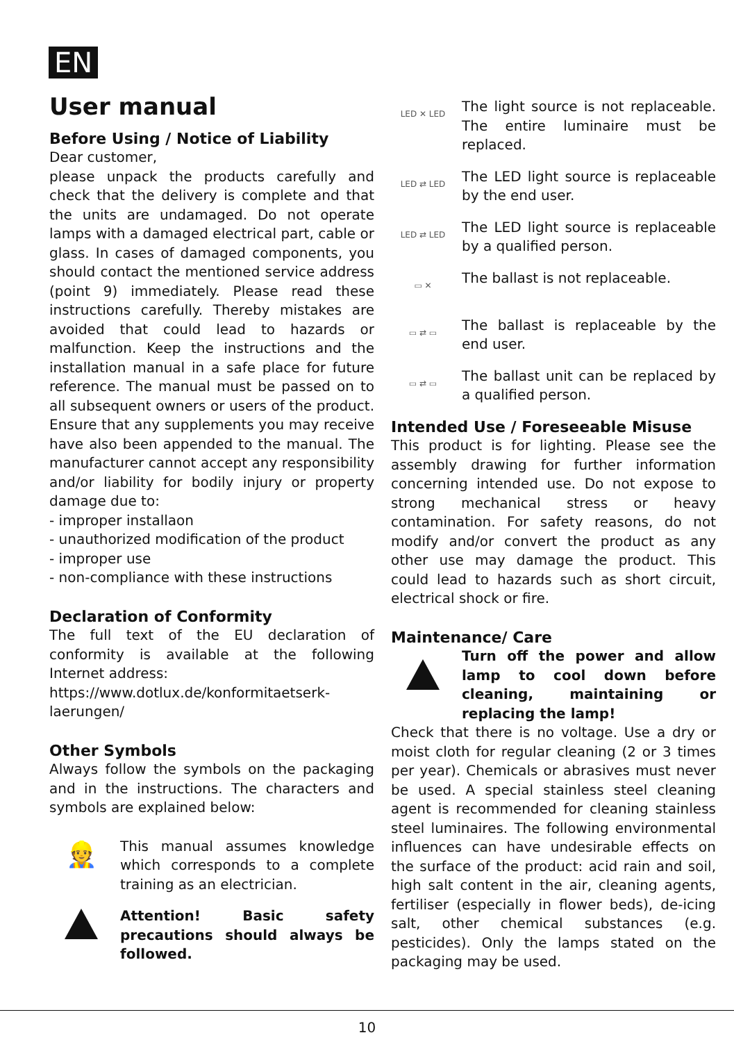EN
User manual
Before Using / Notice of Liability
Dear customer,
please unpack the products carefully and check that the delivery is complete and that the units are undamaged. Do not operate lamps with a damaged electrical part, cable or glass. In cases of damaged components, you should contact the mentioned service address (point 9) immediately. Please read these instructions carefully. Thereby mistakes are avoided that could lead to hazards or malfunction. Keep the instructions and the installation manual in a safe place for future reference. The manual must be passed on to all subsequent owners or users of the product. Ensure that any supplements you may receive have also been appended to the manual. The manufacturer cannot accept any responsibility and/or liability for bodily injury or property damage due to:
- improper installaon
- unauthorized modification of the product
- improper use
- non-compliance with these instructions
Declaration of Conformity
The full text of the EU declaration of conformity is available at the following Internet address:
https://www.dotlux.de/konformitaetserk-laerungen/
Other Symbols
Always follow the symbols on the packaging and in the instructions. The characters and symbols are explained below:
👷
This manual assumes knowledge which corresponds to a complete training as an electrician.
Attention! Basic safety precautions should always be followed.
LED ✕ LED
The light source is not replaceable. The entire luminaire must be replaced.
LED ⇄ LED
The LED light source is replaceable by the end user.
LED ⇄ LED
The LED light source is replaceable by a qualified person.
▭ ✕
The ballast is not replaceable.
▭ ⇄ ▭
The ballast is replaceable by the end user.
▭ ⇄ ▭
The ballast unit can be replaced by a qualified person.
Intended Use / Foreseeable Misuse
This product is for lighting. Please see the assembly drawing for further information concerning intended use. Do not expose to strong mechanical stress or heavy contamination. For safety reasons, do not modify and/or convert the product as any other use may damage the product. This could lead to hazards such as short circuit, electrical shock or fire.
Maintenance/ Care
Turn off the power and allow lamp to cool down before cleaning, maintaining or replacing the lamp!
Check that there is no voltage. Use a dry or moist cloth for regular cleaning (2 or 3 times per year). Chemicals or abrasives must never be used. A special stainless steel cleaning agent is recommended for cleaning stainless steel luminaires. The following environmental influences can have undesirable effects on the surface of the product: acid rain and soil, high salt content in the air, cleaning agents, fertiliser (especially in flower beds), de-icing salt, other chemical substances (e.g. pesticides). Only the lamps stated on the packaging may be used.
10